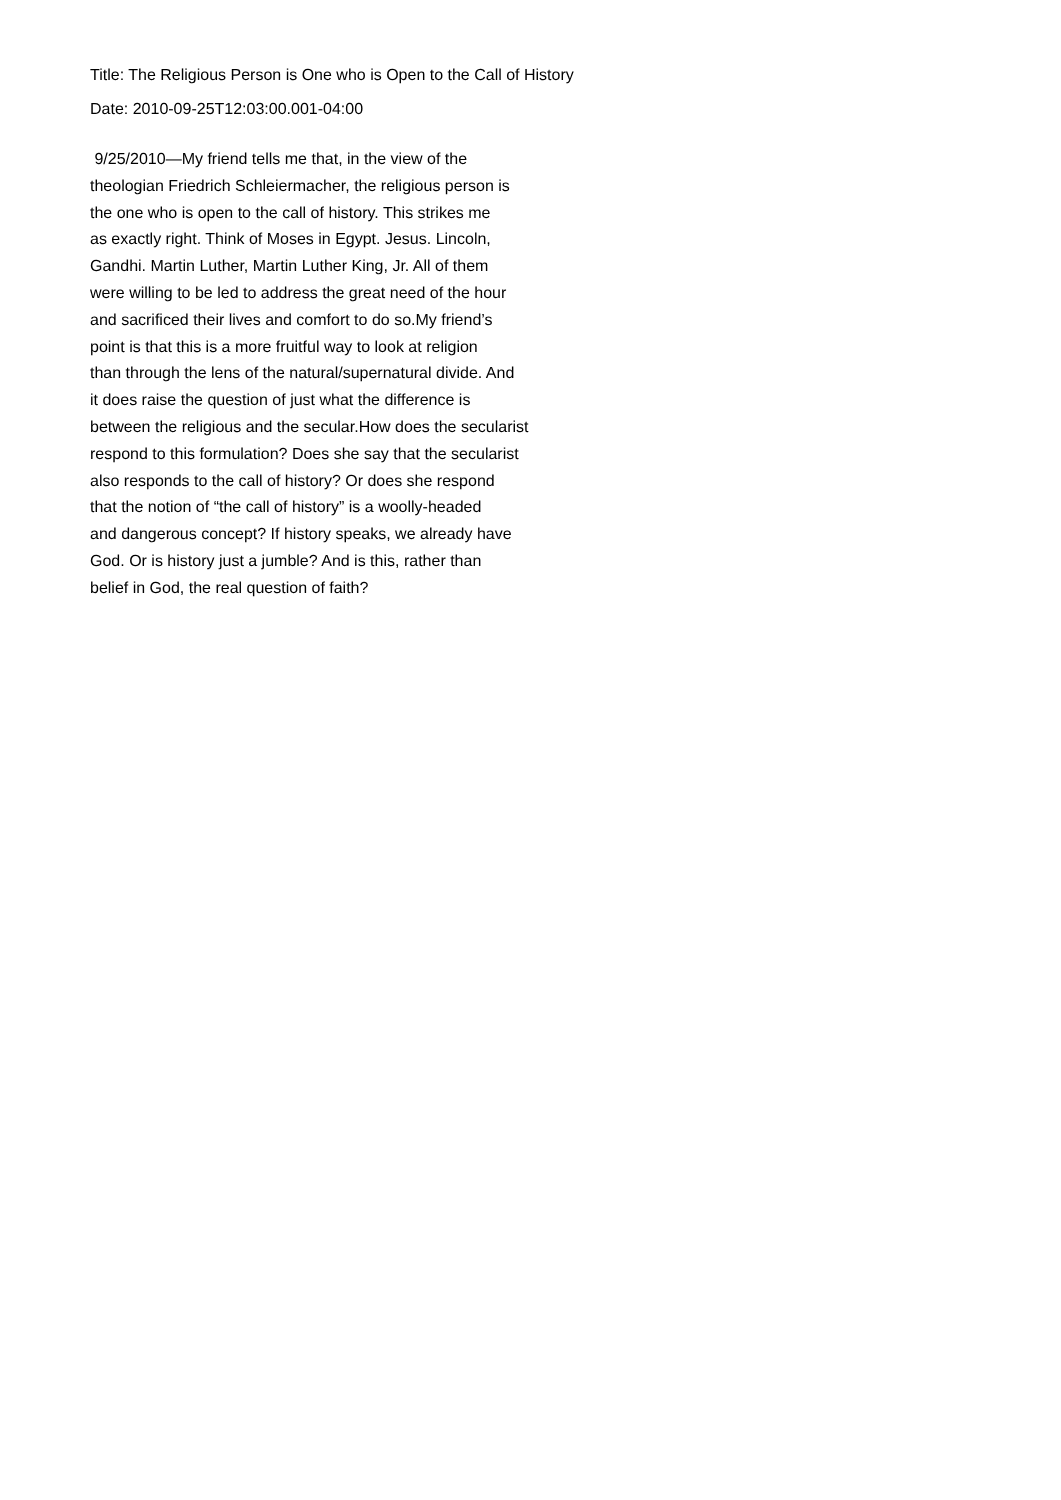Title: The Religious Person is One who is Open to the Call of History
Date: 2010-09-25T12:03:00.001-04:00
9/25/2010—My friend tells me that, in the view of the
theologian Friedrich Schleiermacher, the religious person is
the one who is open to the call of history. This strikes me
as exactly right. Think of Moses in Egypt. Jesus. Lincoln,
Gandhi. Martin Luther, Martin Luther King, Jr. All of them
were willing to be led to address the great need of the hour
and sacrificed their lives and comfort to do so.My friend’s
point is that this is a more fruitful way to look at religion
than through the lens of the natural/supernatural divide. And
it does raise the question of just what the difference is
between the religious and the secular.How does the secularist
respond to this formulation? Does she say that the secularist
also responds to the call of history? Or does she respond
that the notion of “the call of history” is a woolly-headed
and dangerous concept? If history speaks, we already have
God. Or is history just a jumble? And is this, rather than
belief in God, the real question of faith?